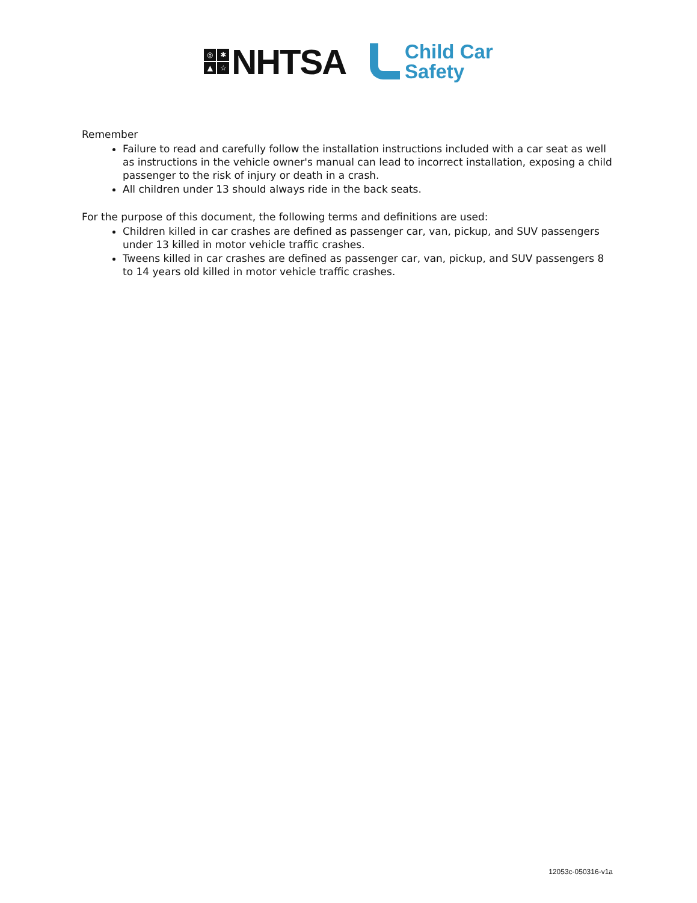◎
✱
▲
☆
NHTSA
Child Car
Safety
Remember
Failure to read and carefully follow the installation instructions included with a car seat as well as instructions in the vehicle owner's manual can lead to incorrect installation, exposing a child passenger to the risk of injury or death in a crash.
All children under 13 should always ride in the back seats.
For the purpose of this document, the following terms and definitions are used:
Children killed in car crashes are defined as passenger car, van, pickup, and SUV passengers under 13 killed in motor vehicle traffic crashes.
Tweens killed in car crashes are defined as passenger car, van, pickup, and SUV passengers 8 to 14 years old killed in motor vehicle traffic crashes.
12053c-050316-v1a